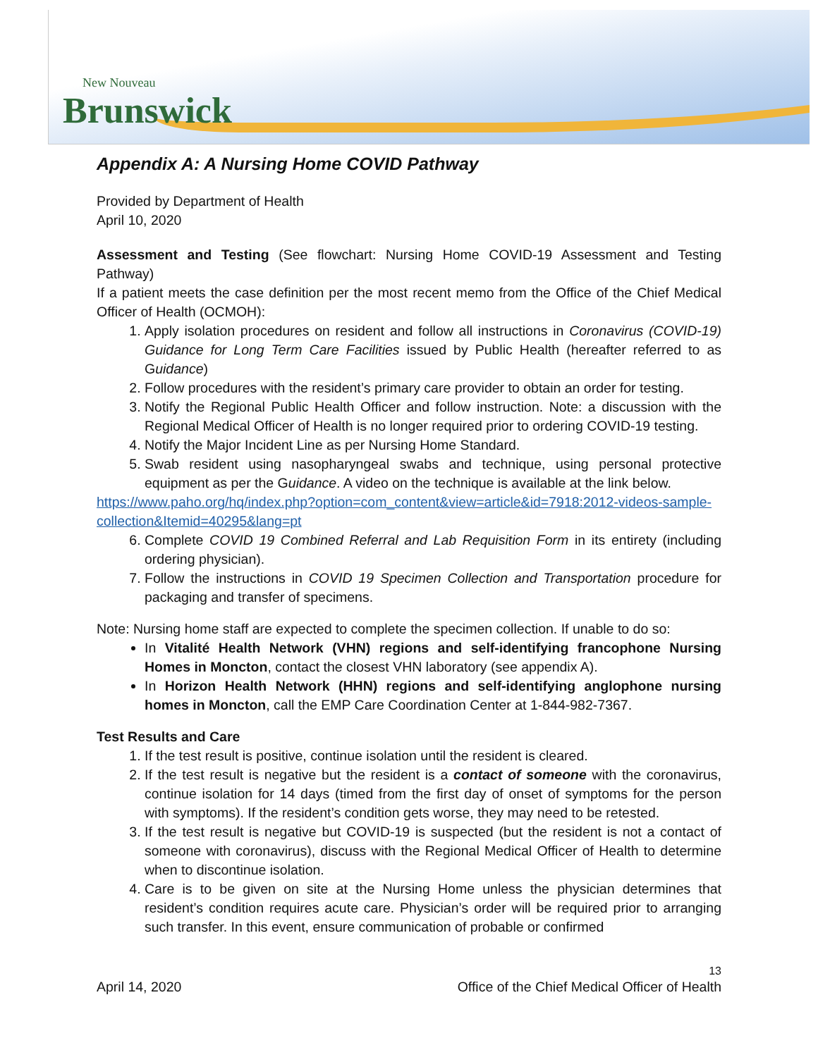New Nouveau
Brunswick
Appendix A: A Nursing Home COVID Pathway
Provided by Department of Health
April 10, 2020
Assessment and Testing (See flowchart: Nursing Home COVID-19 Assessment and Testing Pathway)
If a patient meets the case definition per the most recent memo from the Office of the Chief Medical Officer of Health (OCMOH):
1. Apply isolation procedures on resident and follow all instructions in Coronavirus (COVID-19) Guidance for Long Term Care Facilities issued by Public Health (hereafter referred to as Guidance)
2. Follow procedures with the resident’s primary care provider to obtain an order for testing.
3. Notify the Regional Public Health Officer and follow instruction. Note: a discussion with the Regional Medical Officer of Health is no longer required prior to ordering COVID-19 testing.
4. Notify the Major Incident Line as per Nursing Home Standard.
5. Swab resident using nasopharyngeal swabs and technique, using personal protective equipment as per the Guidance. A video on the technique is available at the link below.
https://www.paho.org/hq/index.php?option=com_content&view=article&id=7918:2012-videos-sample-collection&Itemid=40295&lang=pt
6. Complete COVID 19 Combined Referral and Lab Requisition Form in its entirety (including ordering physician).
7. Follow the instructions in COVID 19 Specimen Collection and Transportation procedure for packaging and transfer of specimens.
Note: Nursing home staff are expected to complete the specimen collection. If unable to do so:
In Vitalité Health Network (VHN) regions and self-identifying francophone Nursing Homes in Moncton, contact the closest VHN laboratory (see appendix A).
In Horizon Health Network (HHN) regions and self-identifying anglophone nursing homes in Moncton, call the EMP Care Coordination Center at 1-844-982-7367.
Test Results and Care
1. If the test result is positive, continue isolation until the resident is cleared.
2. If the test result is negative but the resident is a contact of someone with the coronavirus, continue isolation for 14 days (timed from the first day of onset of symptoms for the person with symptoms). If the resident’s condition gets worse, they may need to be retested.
3. If the test result is negative but COVID-19 is suspected (but the resident is not a contact of someone with coronavirus), discuss with the Regional Medical Officer of Health to determine when to discontinue isolation.
4. Care is to be given on site at the Nursing Home unless the physician determines that resident’s condition requires acute care. Physician’s order will be required prior to arranging such transfer. In this event, ensure communication of probable or confirmed
13
April 14, 2020 Office of the Chief Medical Officer of Health